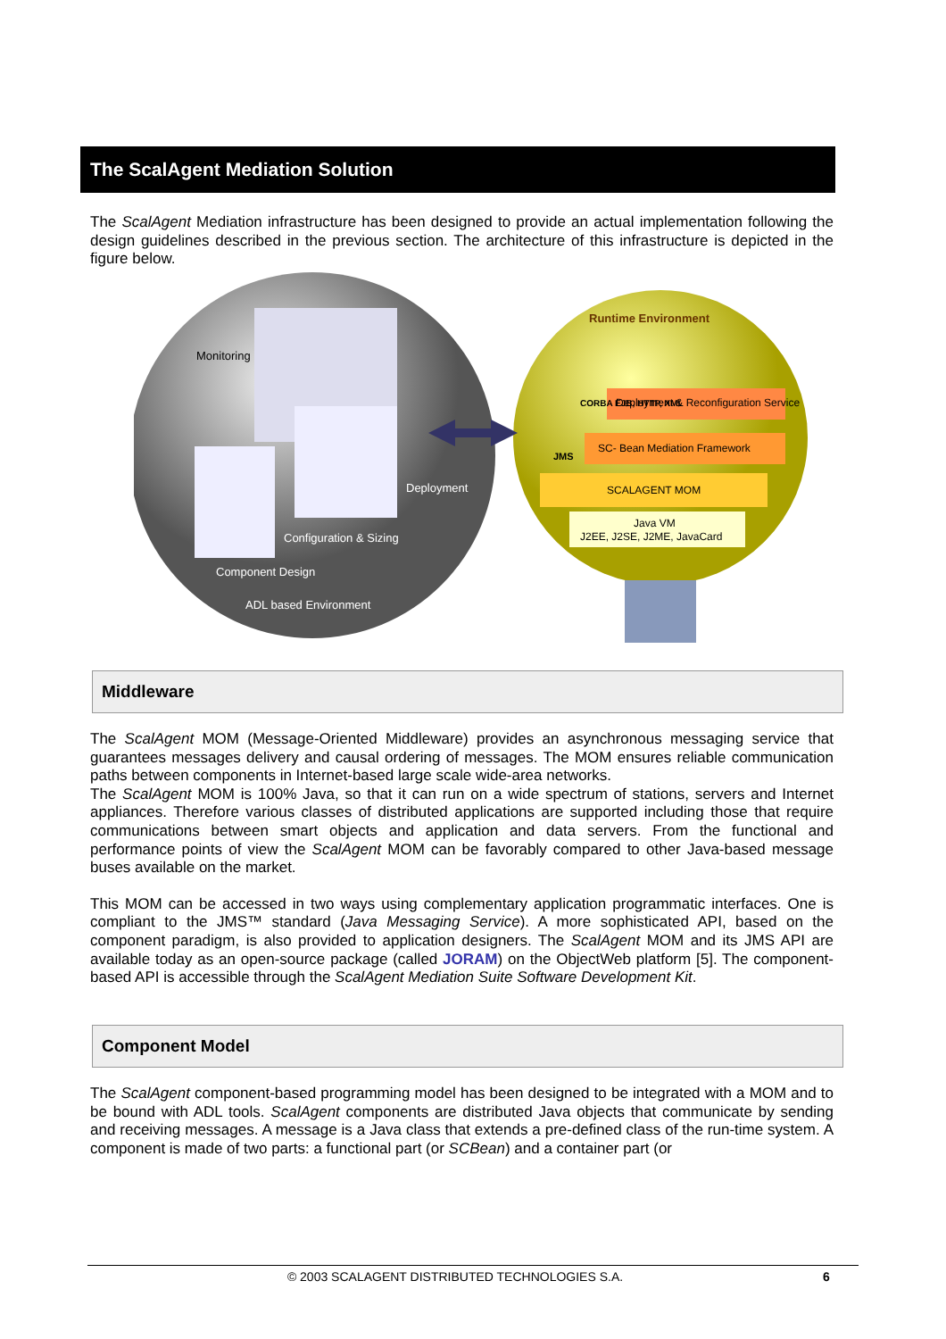The ScalAgent Mediation Solution
The ScalAgent Mediation infrastructure has been designed to provide an actual implementation following the design guidelines described in the previous section. The architecture of this infrastructure is depicted in the figure below.
Monitoring
Deployment
Configuration & Sizing
Component Design
ADL based Environment
Runtime Environment
Deployment & Reconfiguration Service
SC- Bean Mediation Framework
SCALAGENT MOM
JMS
CORBA EJB, HTTP, XML
Java VM
J2EE, J2SE, J2ME, JavaCard
Middleware
The ScalAgent MOM (Message-Oriented Middleware) provides an asynchronous messaging service that guarantees messages delivery and causal ordering of messages. The MOM ensures reliable communication paths between components in Internet-based large scale wide-area networks.
The ScalAgent MOM is 100% Java, so that it can run on a wide spectrum of stations, servers and Internet appliances. Therefore various classes of distributed applications are supported including those that require communications between smart objects and application and data servers. From the functional and performance points of view the ScalAgent MOM can be favorably compared to other Java-based message buses available on the market.
This MOM can be accessed in two ways using complementary application programmatic interfaces. One is compliant to the JMS™ standard (Java Messaging Service). A more sophisticated API, based on the component paradigm, is also provided to application designers. The ScalAgent MOM and its JMS API are available today as an open-source package (called JORAM) on the ObjectWeb platform [5]. The component-based API is accessible through the ScalAgent Mediation Suite Software Development Kit.
Component Model
The ScalAgent component-based programming model has been designed to be integrated with a MOM and to be bound with ADL tools. ScalAgent components are distributed Java objects that communicate by sending and receiving messages. A message is a Java class that extends a pre-defined class of the run-time system. A component is made of two parts: a functional part (or SCBean) and a container part (or
© 2003 SCALAGENT DISTRIBUTED TECHNOLOGIES S.A. 6